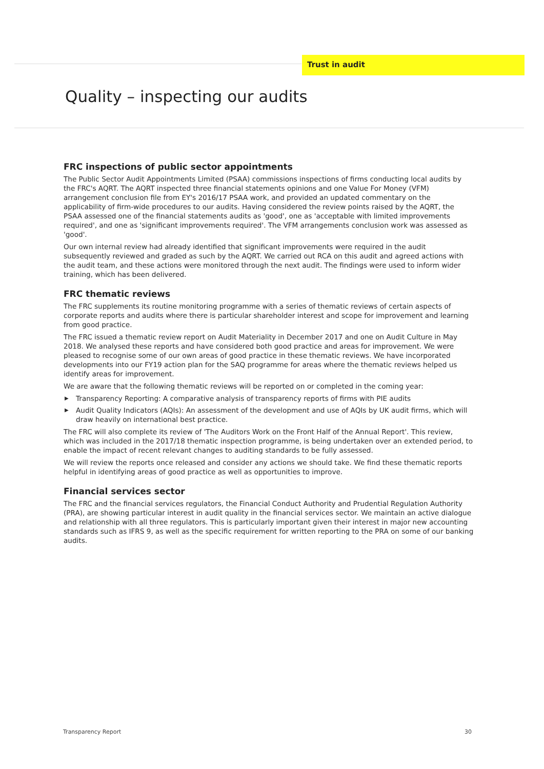Trust in audit
Quality – inspecting our audits
FRC inspections of public sector appointments
The Public Sector Audit Appointments Limited (PSAA) commissions inspections of firms conducting local audits by the FRC's AQRT. The AQRT inspected three financial statements opinions and one Value For Money (VFM) arrangement conclusion file from EY's 2016/17 PSAA work, and provided an updated commentary on the applicability of firm-wide procedures to our audits. Having considered the review points raised by the AQRT, the PSAA assessed one of the financial statements audits as 'good', one as 'acceptable with limited improvements required', and one as 'significant improvements required'. The VFM arrangements conclusion work was assessed as 'good'.
Our own internal review had already identified that significant improvements were required in the audit subsequently reviewed and graded as such by the AQRT. We carried out RCA on this audit and agreed actions with the audit team, and these actions were monitored through the next audit. The findings were used to inform wider training, which has been delivered.
FRC thematic reviews
The FRC supplements its routine monitoring programme with a series of thematic reviews of certain aspects of corporate reports and audits where there is particular shareholder interest and scope for improvement and learning from good practice.
The FRC issued a thematic review report on Audit Materiality in December 2017 and one on Audit Culture in May 2018. We analysed these reports and have considered both good practice and areas for improvement. We were pleased to recognise some of our own areas of good practice in these thematic reviews. We have incorporated developments into our FY19 action plan for the SAQ programme for areas where the thematic reviews helped us identify areas for improvement.
We are aware that the following thematic reviews will be reported on or completed in the coming year:
▶ Transparency Reporting: A comparative analysis of transparency reports of firms with PIE audits
▶ Audit Quality Indicators (AQIs): An assessment of the development and use of AQIs by UK audit firms, which will draw heavily on international best practice.
The FRC will also complete its review of 'The Auditors Work on the Front Half of the Annual Report'. This review, which was included in the 2017/18 thematic inspection programme, is being undertaken over an extended period, to enable the impact of recent relevant changes to auditing standards to be fully assessed.
We will review the reports once released and consider any actions we should take. We find these thematic reports helpful in identifying areas of good practice as well as opportunities to improve.
Financial services sector
The FRC and the financial services regulators, the Financial Conduct Authority and Prudential Regulation Authority (PRA), are showing particular interest in audit quality in the financial services sector. We maintain an active dialogue and relationship with all three regulators. This is particularly important given their interest in major new accounting standards such as IFRS 9, as well as the specific requirement for written reporting to the PRA on some of our banking audits.
Transparency Report 30